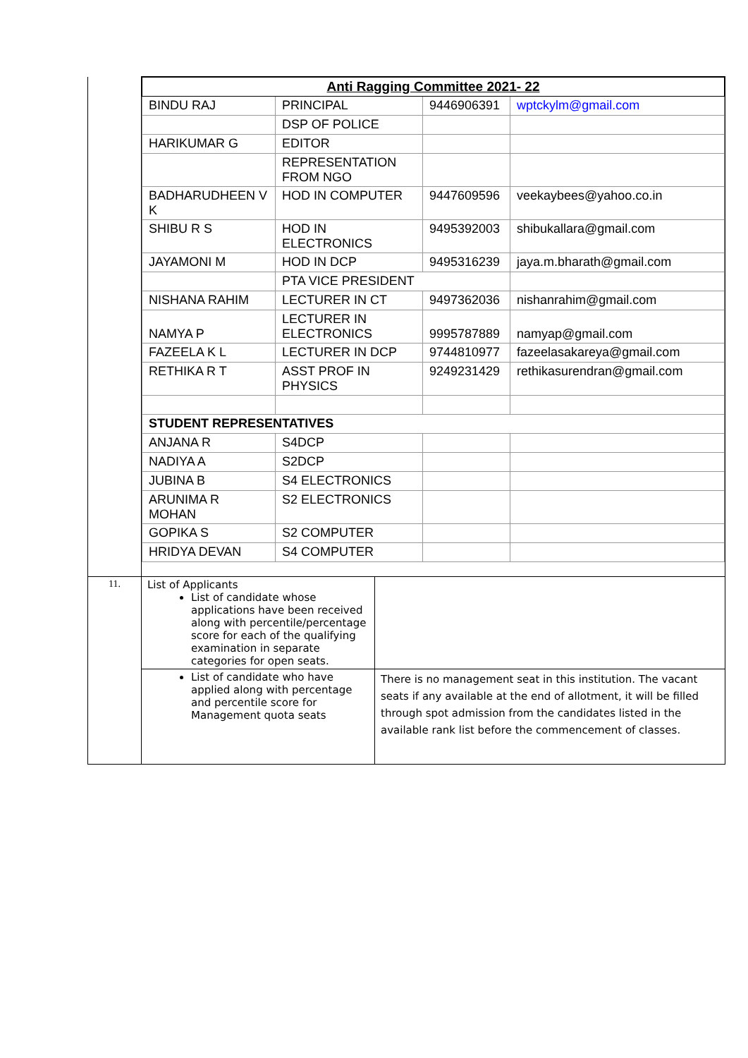| | / Anti Ragging Committee 2021- 22 / / / / / BINDU RAJ / PRINCIPAL / 9446906391 / wptckylm@gmail.com / / / DSP OF POLICE / / / / HARIKUMAR G / EDITOR / / / / / REPRESENTATION FROM NGO / / / / BADHARUDHEEN V K / HOD IN COMPUTER / 9447609596 / veekaybees@yahoo.co.in / / SHIBU R S / HOD IN ELECTRONICS / 9495392003 / shibukallara@gmail.com / / JAYAMONI M / HOD IN DCP / 9495316239 / jaya.m.bharath@gmail.com / / / PTA VICE PRESIDENT / / / / NISHANA RAHIM / LECTURER IN CT / 9497362036 / nishanrahim@gmail.com / / NAMYA P / LECTURER IN ELECTRONICS / 9995787889 / namyap@gmail.com / / FAZEELA K L / LECTURER IN DCP / 9744810977 / fazeelasakareya@gmail.com / / RETHIKA R T / ASST PROF IN PHYSICS / 9249231429 / rethikasurendran@gmail.com / / STUDENT REPRESENTATIVES / / / / / ANJANA R / S4DCP / / / / NADIYA A / S2DCP / / / / JUBINA B / S4 ELECTRONICS / / / / ARUNIMA R MOHAN / S2 ELECTRONICS / / / / GOPIKA S / S2 COMPUTER / / / / HRIDYA DEVAN / S4 COMPUTER / / / |
| 11. | / List of Applicants List of candidate whose applications have been received along with percentile/percentage score for each of the qualifying examination in separate categories for open seats. / / / List of candidate who have applied along with percentage and percentile score for Management quota seats / There is no management seat in this institution. The vacant seats if any available at the end of allotment, it will be filled through spot admission from the candidates listed in the available rank list before the commencement of classes. / |